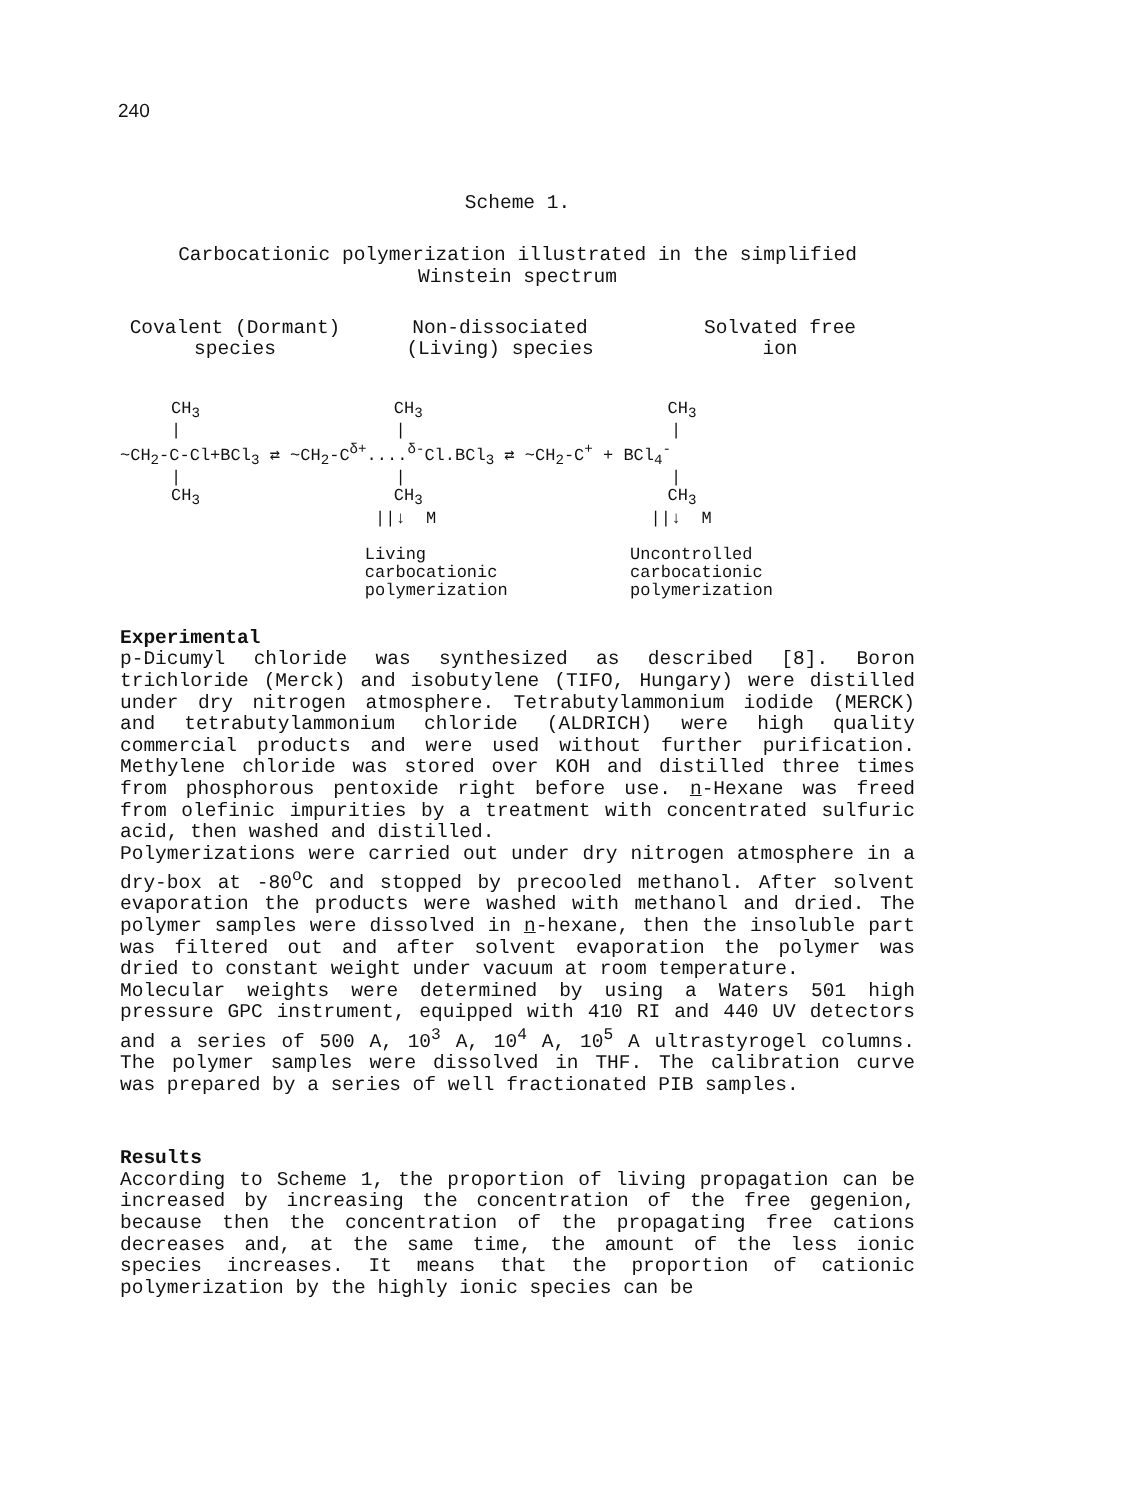240
Scheme 1.
Carbocationic polymerization illustrated in the simplified
Winstein spectrum
Covalent (Dormant)
species
Non-dissociated
(Living) species
Solvated free
ion
CH<sub>3</sub> CH<sub>3</sub> CH<sub>3</sub> | | | ~CH<sub>2</sub>-C-Cl+BCl<sub>3</sub> ⇄ ~CH<sub>2</sub>-C<sup>δ+</sup>....<sup>δ-</sup>Cl.BCl<sub>3</sub> ⇄ ~CH<sub>2</sub>-C<sup>+</sup> + BCl<sub>4</sub><sup>-</sup> | | | CH<sub>3</sub> CH<sub>3</sub> CH<sub>3</sub> ||↓ M ||↓ M Living Uncontrolled carbocationic carbocationic polymerization polymerization
Experimental
p-Dicumyl chloride was synthesized as described [8]. Boron trichloride (Merck) and isobutylene (TIFO, Hungary) were distilled under dry nitrogen atmosphere. Tetrabutylammonium iodide (MERCK) and tetrabutylammonium chloride (ALDRICH) were high quality commercial products and were used without further purification. Methylene chloride was stored over KOH and distilled three times from phosphorous pentoxide right before use. n-Hexane was freed from olefinic impurities by a treatment with concentrated sulfuric acid, then washed and distilled.
Polymerizations were carried out under dry nitrogen atmosphere in a dry-box at -80<sup>o</sup>C and stopped by precooled methanol. After solvent evaporation the products were washed with methanol and dried. The polymer samples were dissolved in n-hexane, then the insoluble part was filtered out and after solvent evaporation the polymer was dried to constant weight under vacuum at room temperature.
Molecular weights were determined by using a Waters 501 high pressure GPC instrument, equipped with 410 RI and 440 UV detectors and a series of 500 A, 10<sup>3</sup> A, 10<sup>4</sup> A, 10<sup>5</sup> A ultrastyrogel columns. The polymer samples were dissolved in THF. The calibration curve was prepared by a series of well fractionated PIB samples.
Results
According to Scheme 1, the proportion of living propagation can be increased by increasing the concentration of the free gegenion, because then the concentration of the propagating free cations decreases and, at the same time, the amount of the less ionic species increases. It means that the proportion of cationic polymerization by the highly ionic species can be